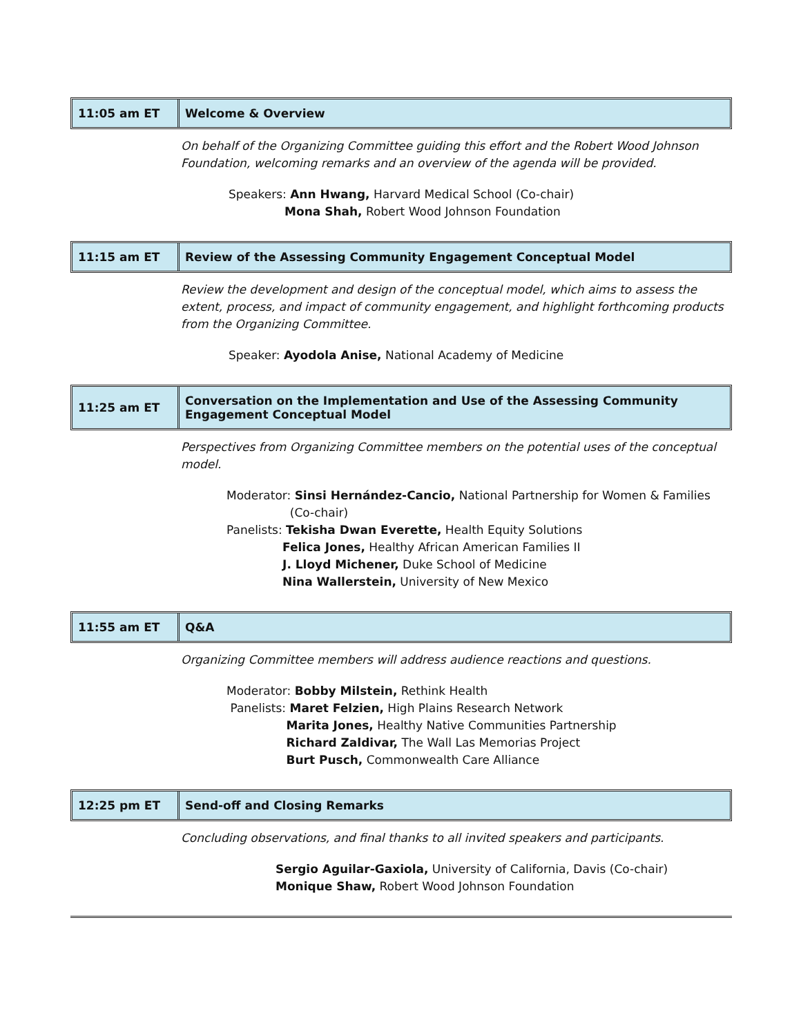| 11:05 am ET | Welcome & Overview |
On behalf of the Organizing Committee guiding this effort and the Robert Wood Johnson Foundation, welcoming remarks and an overview of the agenda will be provided.
Speakers: Ann Hwang, Harvard Medical School (Co-chair)
Mona Shah, Robert Wood Johnson Foundation
| 11:15 am ET | Review of the Assessing Community Engagement Conceptual Model |
Review the development and design of the conceptual model, which aims to assess the extent, process, and impact of community engagement, and highlight forthcoming products from the Organizing Committee.
Speaker: Ayodola Anise, National Academy of Medicine
| 11:25 am ET | Conversation on the Implementation and Use of the Assessing Community Engagement Conceptual Model |
Perspectives from Organizing Committee members on the potential uses of the conceptual model.
Moderator: Sinsi Hernández-Cancio, National Partnership for Women & Families
(Co-chair)
Panelists: Tekisha Dwan Everette, Health Equity Solutions
Felica Jones, Healthy African American Families II
J. Lloyd Michener, Duke School of Medicine
Nina Wallerstein, University of New Mexico
| 11:55 am ET | Q&A |
Organizing Committee members will address audience reactions and questions.
Moderator: Bobby Milstein, Rethink Health
Panelists: Maret Felzien, High Plains Research Network
Marita Jones, Healthy Native Communities Partnership
Richard Zaldivar, The Wall Las Memorias Project
Burt Pusch, Commonwealth Care Alliance
| 12:25 pm ET | Send-off and Closing Remarks |
Concluding observations, and final thanks to all invited speakers and participants.
Sergio Aguilar-Gaxiola, University of California, Davis (Co-chair)
Monique Shaw, Robert Wood Johnson Foundation